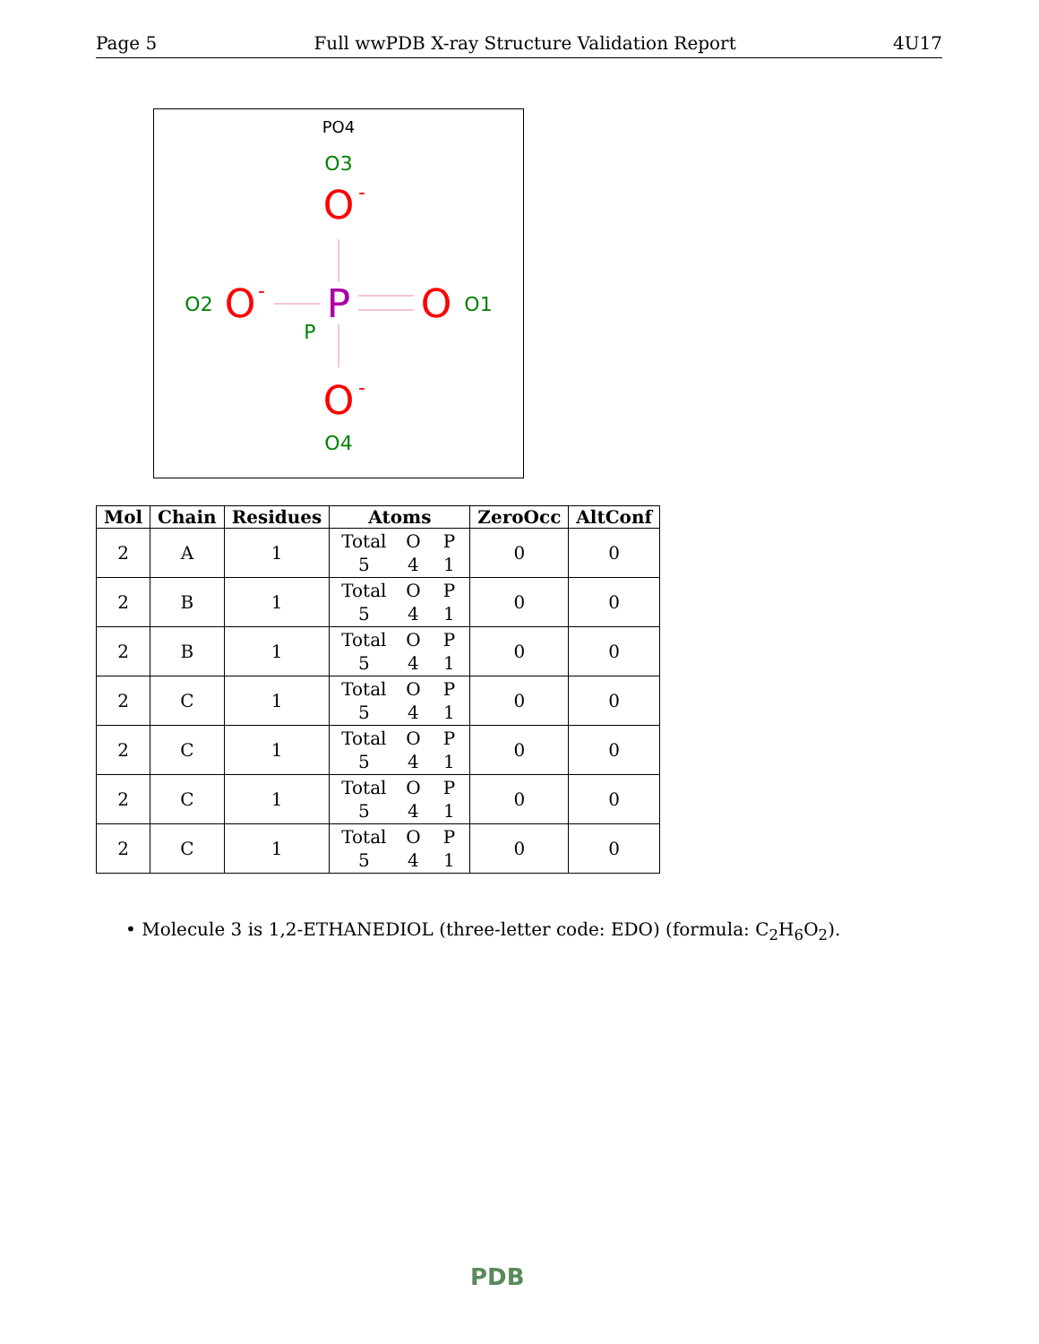Page 5 Full wwPDB X-ray Structure Validation Report 4U17
PO4
O3
O
-
O2
O
-
P
O
O1
P
O
-
O4
| Mol | Chain | Residues | Atoms | ZeroOcc | AltConf |
| --- | --- | --- | --- | --- | --- |
| 2 | A | 1 | Total O P 5 4 1 | 0 | 0 |
| 2 | B | 1 | Total O P 5 4 1 | 0 | 0 |
| 2 | B | 1 | Total O P 5 4 1 | 0 | 0 |
| 2 | C | 1 | Total O P 5 4 1 | 0 | 0 |
| 2 | C | 1 | Total O P 5 4 1 | 0 | 0 |
| 2 | C | 1 | Total O P 5 4 1 | 0 | 0 |
| 2 | C | 1 | Total O P 5 4 1 | 0 | 0 |
• Molecule 3 is 1,2-ETHANEDIOL (three-letter code: EDO) (formula: C<sub>2</sub>H<sub>6</sub>O<sub>2</sub>).
PDB